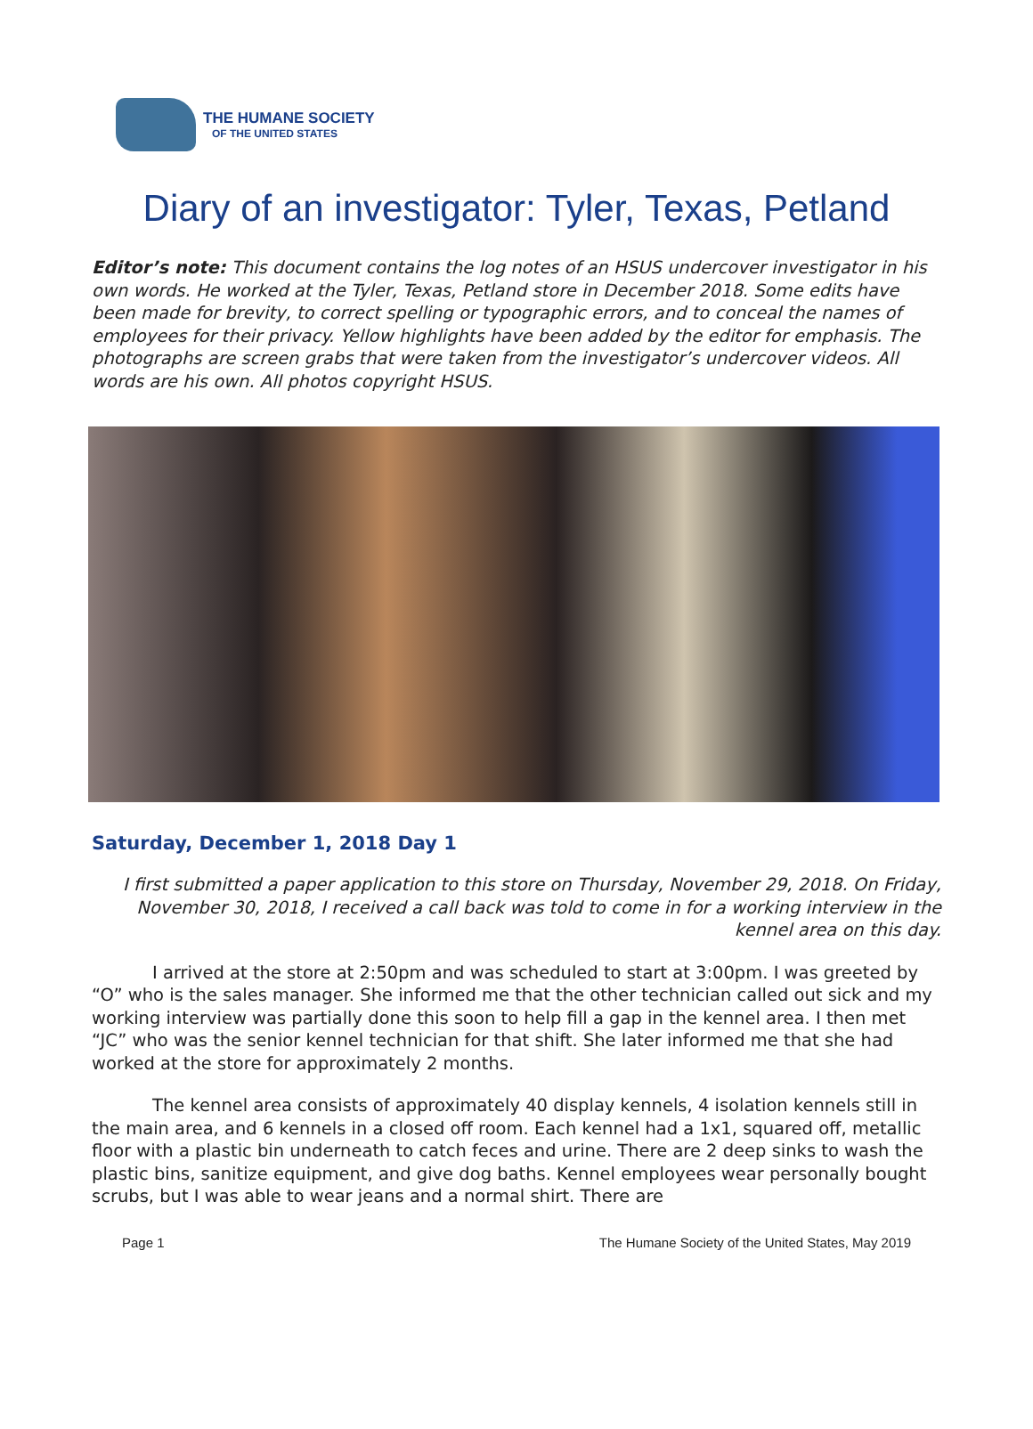THE HUMANE SOCIETY
OF THE UNITED STATES
Diary of an investigator: Tyler, Texas, Petland
Editor’s note: This document contains the log notes of an HSUS undercover investigator in his own words. He worked at the Tyler, Texas, Petland store in December 2018. Some edits have been made for brevity, to correct spelling or typographic errors, and to conceal the names of employees for their privacy. Yellow highlights have been added by the editor for emphasis. The photographs are screen grabs that were taken from the investigator’s undercover videos. All words are his own. All photos copyright HSUS.
Saturday, December 1, 2018 Day 1
I first submitted a paper application to this store on Thursday, November 29, 2018. On Friday, November 30, 2018, I received a call back was told to come in for a working interview in the kennel area on this day.
I arrived at the store at 2:50pm and was scheduled to start at 3:00pm. I was greeted by “O” who is the sales manager. She informed me that the other technician called out sick and my working interview was partially done this soon to help fill a gap in the kennel area. I then met “JC” who was the senior kennel technician for that shift. She later informed me that she had worked at the store for approximately 2 months.
The kennel area consists of approximately 40 display kennels, 4 isolation kennels still in the main area, and 6 kennels in a closed off room. Each kennel had a 1x1, squared off, metallic floor with a plastic bin underneath to catch feces and urine. There are 2 deep sinks to wash the plastic bins, sanitize equipment, and give dog baths. Kennel employees wear personally bought scrubs, but I was able to wear jeans and a normal shirt. There are
Page 1 The Humane Society of the United States, May 2019